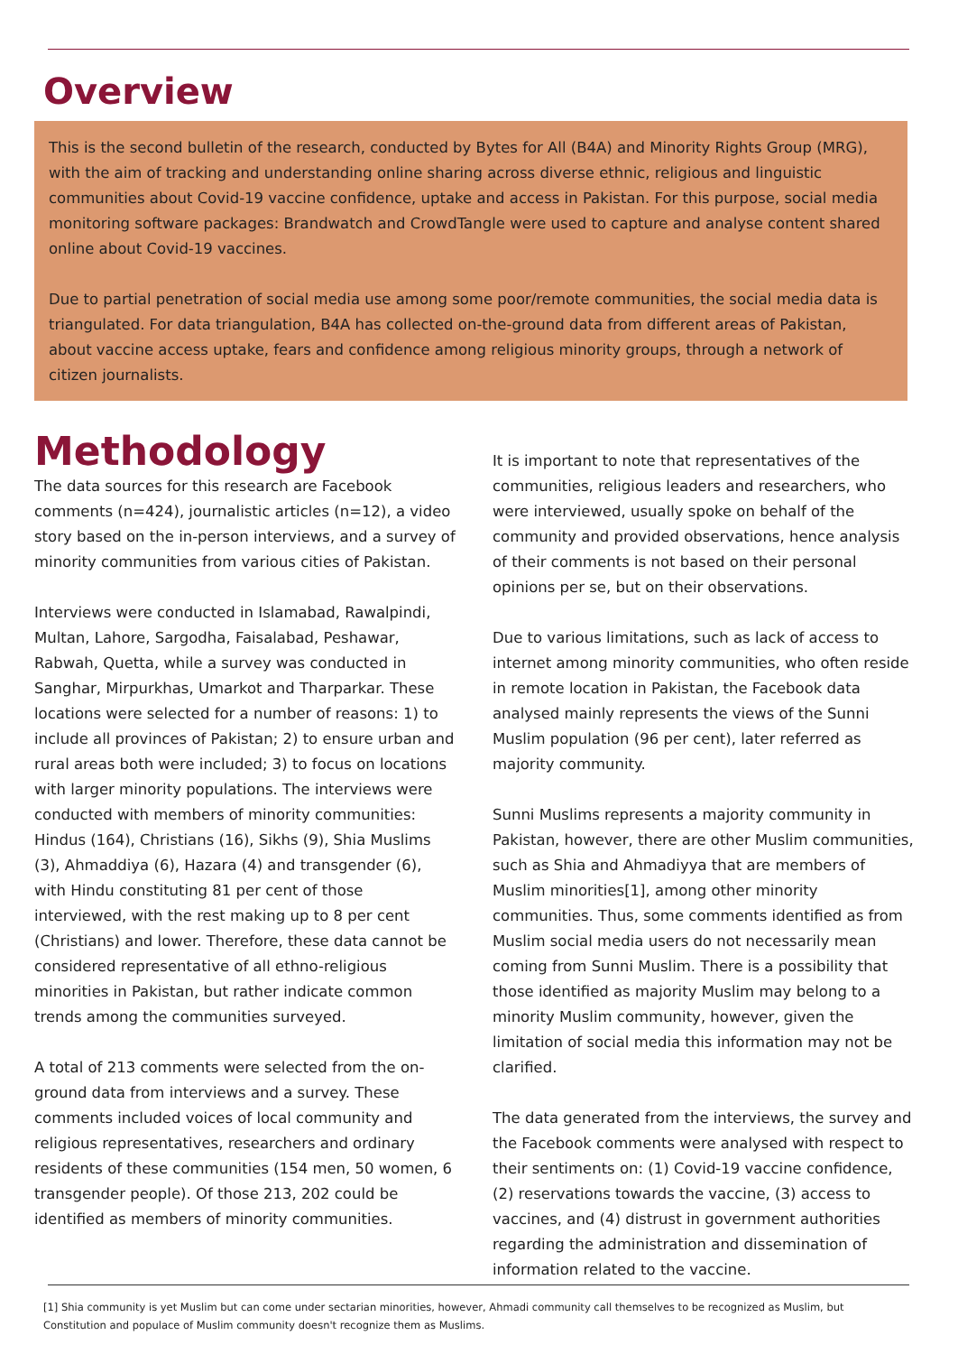Overview
This is the second bulletin of the research, conducted by Bytes for All (B4A) and Minority Rights Group (MRG), with the aim of tracking and understanding online sharing across diverse ethnic, religious and linguistic communities about Covid-19 vaccine confidence, uptake and access in Pakistan. For this purpose, social media monitoring software packages: Brandwatch and CrowdTangle were used to capture and analyse content shared online about Covid-19 vaccines.
Due to partial penetration of social media use among some poor/remote communities, the social media data is triangulated. For data triangulation, B4A has collected on-the-ground data from different areas of Pakistan, about vaccine access uptake, fears and confidence among religious minority groups, through a network of citizen journalists.
Methodology
The data sources for this research are Facebook comments (n=424), journalistic articles (n=12), a video story based on the in-person interviews, and a survey of minority communities from various cities of Pakistan.
Interviews were conducted in Islamabad, Rawalpindi, Multan, Lahore, Sargodha, Faisalabad, Peshawar, Rabwah, Quetta, while a survey was conducted in Sanghar, Mirpurkhas, Umarkot and Tharparkar. These locations were selected for a number of reasons: 1) to include all provinces of Pakistan; 2) to ensure urban and rural areas both were included; 3) to focus on locations with larger minority populations. The interviews were conducted with members of minority communities: Hindus (164), Christians (16), Sikhs (9), Shia Muslims (3), Ahmaddiya (6), Hazara (4) and transgender (6), with Hindu constituting 81 per cent of those interviewed, with the rest making up to 8 per cent (Christians) and lower. Therefore, these data cannot be considered representative of all ethno-religious minorities in Pakistan, but rather indicate common trends among the communities surveyed.
A total of 213 comments were selected from the on-ground data from interviews and a survey. These comments included voices of local community and religious representatives, researchers and ordinary residents of these communities (154 men, 50 women, 6 transgender people). Of those 213, 202 could be identified as members of minority communities.
It is important to note that representatives of the communities, religious leaders and researchers, who were interviewed, usually spoke on behalf of the community and provided observations, hence analysis of their comments is not based on their personal opinions per se, but on their observations.
Due to various limitations, such as lack of access to internet among minority communities, who often reside in remote location in Pakistan, the Facebook data analysed mainly represents the views of the Sunni Muslim population (96 per cent), later referred as majority community.
Sunni Muslims represents a majority community in Pakistan, however, there are other Muslim communities, such as Shia and Ahmadiyya that are members of Muslim minorities[1], among other minority communities. Thus, some comments identified as from Muslim social media users do not necessarily mean coming from Sunni Muslim. There is a possibility that those identified as majority Muslim may belong to a minority Muslim community, however, given the limitation of social media this information may not be clarified.
The data generated from the interviews, the survey and the Facebook comments were analysed with respect to their sentiments on: (1) Covid-19 vaccine confidence, (2) reservations towards the vaccine, (3) access to vaccines, and (4) distrust in government authorities regarding the administration and dissemination of information related to the vaccine.
[1] Shia community is yet Muslim but can come under sectarian minorities, however, Ahmadi community call themselves to be recognized as Muslim, but Constitution and populace of Muslim community doesn't recognize them as Muslims.